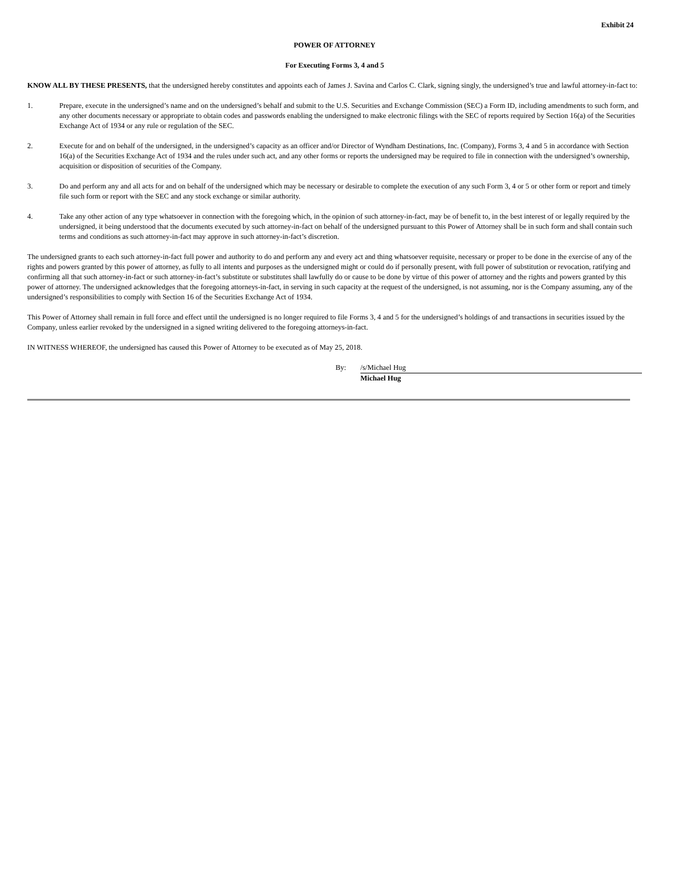Exhibit 24
POWER OF ATTORNEY
For Executing Forms 3, 4 and 5
KNOW ALL BY THESE PRESENTS, that the undersigned hereby constitutes and appoints each of James J. Savina and Carlos C. Clark, signing singly, the undersigned’s true and lawful attorney-in-fact to:
1. Prepare, execute in the undersigned’s name and on the undersigned’s behalf and submit to the U.S. Securities and Exchange Commission (SEC) a Form ID, including amendments to such form, and any other documents necessary or appropriate to obtain codes and passwords enabling the undersigned to make electronic filings with the SEC of reports required by Section 16(a) of the Securities Exchange Act of 1934 or any rule or regulation of the SEC.
2. Execute for and on behalf of the undersigned, in the undersigned’s capacity as an officer and/or Director of Wyndham Destinations, Inc. (Company), Forms 3, 4 and 5 in accordance with Section 16(a) of the Securities Exchange Act of 1934 and the rules under such act, and any other forms or reports the undersigned may be required to file in connection with the undersigned’s ownership, acquisition or disposition of securities of the Company.
3. Do and perform any and all acts for and on behalf of the undersigned which may be necessary or desirable to complete the execution of any such Form 3, 4 or 5 or other form or report and timely file such form or report with the SEC and any stock exchange or similar authority.
4. Take any other action of any type whatsoever in connection with the foregoing which, in the opinion of such attorney-in-fact, may be of benefit to, in the best interest of or legally required by the undersigned, it being understood that the documents executed by such attorney-in-fact on behalf of the undersigned pursuant to this Power of Attorney shall be in such form and shall contain such terms and conditions as such attorney-in-fact may approve in such attorney-in-fact’s discretion.
The undersigned grants to each such attorney-in-fact full power and authority to do and perform any and every act and thing whatsoever requisite, necessary or proper to be done in the exercise of any of the rights and powers granted by this power of attorney, as fully to all intents and purposes as the undersigned might or could do if personally present, with full power of substitution or revocation, ratifying and confirming all that such attorney-in-fact or such attorney-in-fact’s substitute or substitutes shall lawfully do or cause to be done by virtue of this power of attorney and the rights and powers granted by this power of attorney. The undersigned acknowledges that the foregoing attorneys-in-fact, in serving in such capacity at the request of the undersigned, is not assuming, nor is the Company assuming, any of the undersigned’s responsibilities to comply with Section 16 of the Securities Exchange Act of 1934.
This Power of Attorney shall remain in full force and effect until the undersigned is no longer required to file Forms 3, 4 and 5 for the undersigned’s holdings of and transactions in securities issued by the Company, unless earlier revoked by the undersigned in a signed writing delivered to the foregoing attorneys-in-fact.
IN WITNESS WHEREOF, the undersigned has caused this Power of Attorney to be executed as of May 25, 2018.
By: /s/Michael Hug
Michael Hug